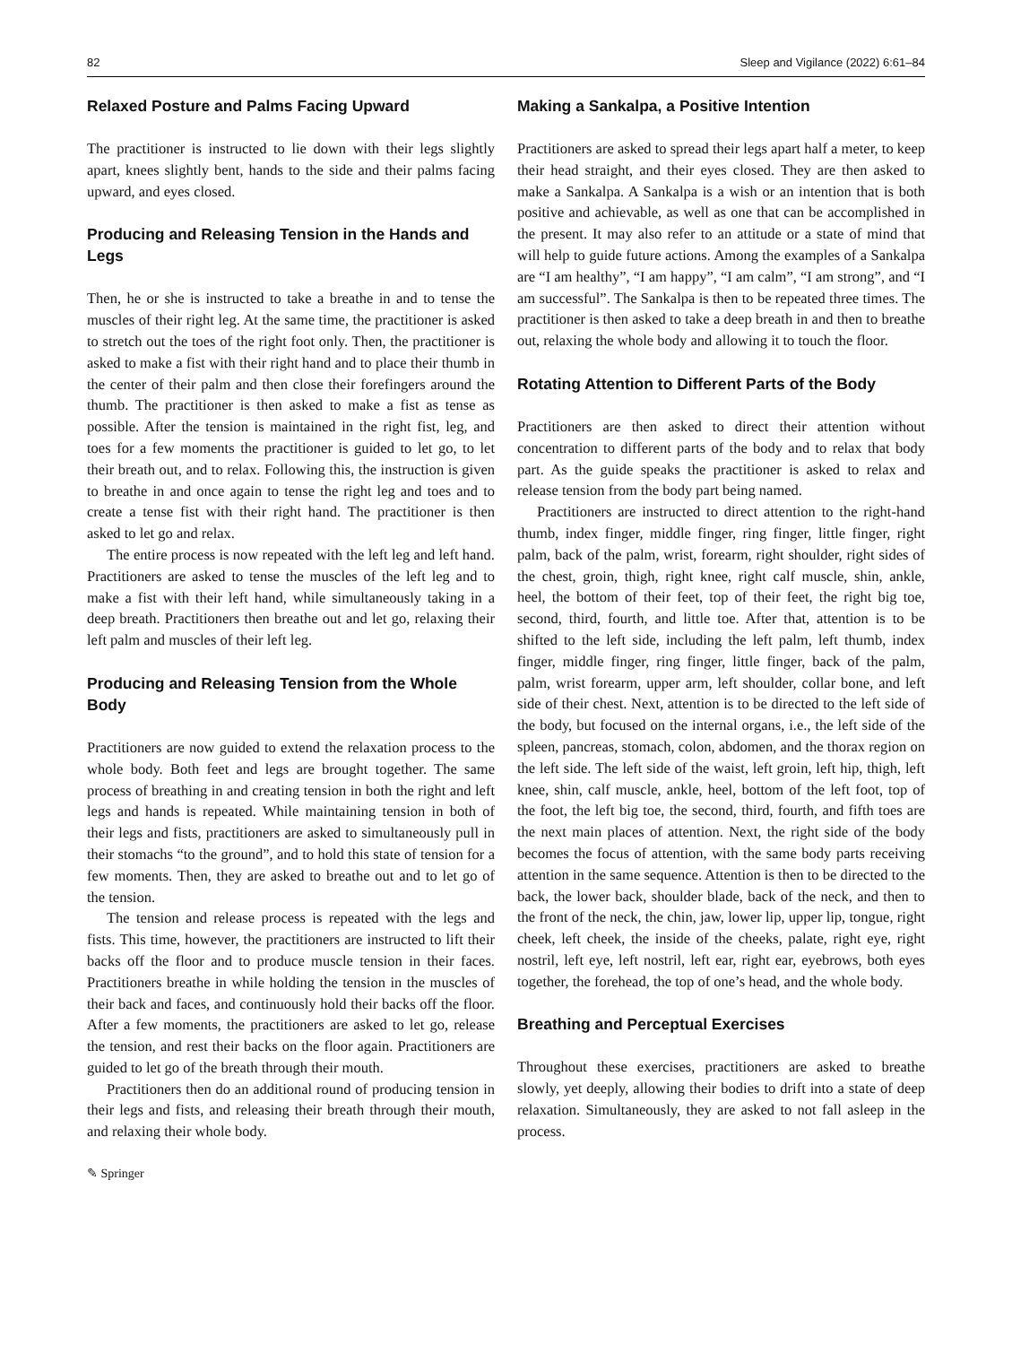82 Sleep and Vigilance (2022) 6:61–84
Relaxed Posture and Palms Facing Upward
The practitioner is instructed to lie down with their legs slightly apart, knees slightly bent, hands to the side and their palms facing upward, and eyes closed.
Producing and Releasing Tension in the Hands and Legs
Then, he or she is instructed to take a breathe in and to tense the muscles of their right leg. At the same time, the practitioner is asked to stretch out the toes of the right foot only. Then, the practitioner is asked to make a fist with their right hand and to place their thumb in the center of their palm and then close their forefingers around the thumb. The practitioner is then asked to make a fist as tense as possible. After the tension is maintained in the right fist, leg, and toes for a few moments the practitioner is guided to let go, to let their breath out, and to relax. Following this, the instruction is given to breathe in and once again to tense the right leg and toes and to create a tense fist with their right hand. The practitioner is then asked to let go and relax.
The entire process is now repeated with the left leg and left hand. Practitioners are asked to tense the muscles of the left leg and to make a fist with their left hand, while simultaneously taking in a deep breath. Practitioners then breathe out and let go, relaxing their left palm and muscles of their left leg.
Producing and Releasing Tension from the Whole Body
Practitioners are now guided to extend the relaxation process to the whole body. Both feet and legs are brought together. The same process of breathing in and creating tension in both the right and left legs and hands is repeated. While maintaining tension in both of their legs and fists, practitioners are asked to simultaneously pull in their stomachs “to the ground”, and to hold this state of tension for a few moments. Then, they are asked to breathe out and to let go of the tension.
The tension and release process is repeated with the legs and fists. This time, however, the practitioners are instructed to lift their backs off the floor and to produce muscle tension in their faces. Practitioners breathe in while holding the tension in the muscles of their back and faces, and continuously hold their backs off the floor. After a few moments, the practitioners are asked to let go, release the tension, and rest their backs on the floor again. Practitioners are guided to let go of the breath through their mouth.
Practitioners then do an additional round of producing tension in their legs and fists, and releasing their breath through their mouth, and relaxing their whole body.
Making a Sankalpa, a Positive Intention
Practitioners are asked to spread their legs apart half a meter, to keep their head straight, and their eyes closed. They are then asked to make a Sankalpa. A Sankalpa is a wish or an intention that is both positive and achievable, as well as one that can be accomplished in the present. It may also refer to an attitude or a state of mind that will help to guide future actions. Among the examples of a Sankalpa are “I am healthy”, “I am happy”, “I am calm”, “I am strong”, and “I am successful”. The Sankalpa is then to be repeated three times. The practitioner is then asked to take a deep breath in and then to breathe out, relaxing the whole body and allowing it to touch the floor.
Rotating Attention to Different Parts of the Body
Practitioners are then asked to direct their attention without concentration to different parts of the body and to relax that body part. As the guide speaks the practitioner is asked to relax and release tension from the body part being named.
Practitioners are instructed to direct attention to the right-hand thumb, index finger, middle finger, ring finger, little finger, right palm, back of the palm, wrist, forearm, right shoulder, right sides of the chest, groin, thigh, right knee, right calf muscle, shin, ankle, heel, the bottom of their feet, top of their feet, the right big toe, second, third, fourth, and little toe. After that, attention is to be shifted to the left side, including the left palm, left thumb, index finger, middle finger, ring finger, little finger, back of the palm, palm, wrist forearm, upper arm, left shoulder, collar bone, and left side of their chest. Next, attention is to be directed to the left side of the body, but focused on the internal organs, i.e., the left side of the spleen, pancreas, stomach, colon, abdomen, and the thorax region on the left side. The left side of the waist, left groin, left hip, thigh, left knee, shin, calf muscle, ankle, heel, bottom of the left foot, top of the foot, the left big toe, the second, third, fourth, and fifth toes are the next main places of attention. Next, the right side of the body becomes the focus of attention, with the same body parts receiving attention in the same sequence. Attention is then to be directed to the back, the lower back, shoulder blade, back of the neck, and then to the front of the neck, the chin, jaw, lower lip, upper lip, tongue, right cheek, left cheek, the inside of the cheeks, palate, right eye, right nostril, left eye, left nostril, left ear, right ear, eyebrows, both eyes together, the forehead, the top of one’s head, and the whole body.
Breathing and Perceptual Exercises
Throughout these exercises, practitioners are asked to breathe slowly, yet deeply, allowing their bodies to drift into a state of deep relaxation. Simultaneously, they are asked to not fall asleep in the process.
✎ Springer